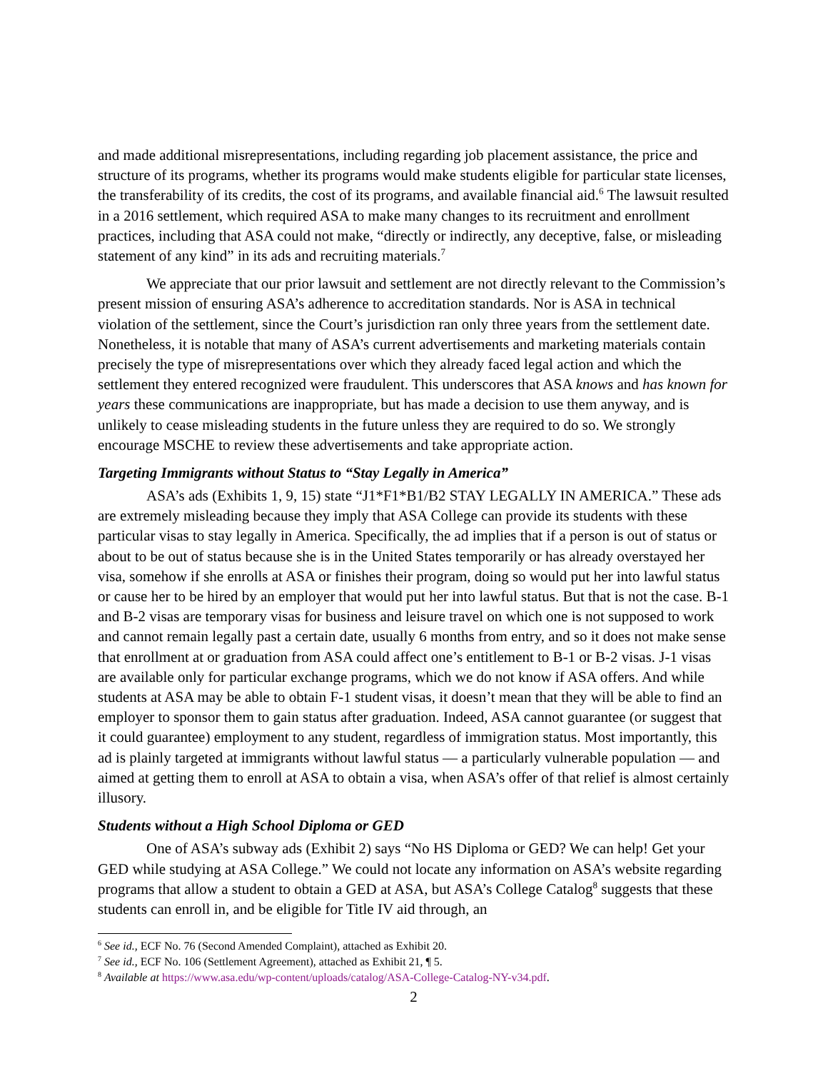and made additional misrepresentations, including regarding job placement assistance, the price and structure of its programs, whether its programs would make students eligible for particular state licenses, the transferability of its credits, the cost of its programs, and available financial aid.<sup>6</sup> The lawsuit resulted in a 2016 settlement, which required ASA to make many changes to its recruitment and enrollment practices, including that ASA could not make, “directly or indirectly, any deceptive, false, or misleading statement of any kind” in its ads and recruiting materials.<sup>7</sup>
We appreciate that our prior lawsuit and settlement are not directly relevant to the Commission’s present mission of ensuring ASA’s adherence to accreditation standards. Nor is ASA in technical violation of the settlement, since the Court’s jurisdiction ran only three years from the settlement date. Nonetheless, it is notable that many of ASA’s current advertisements and marketing materials contain precisely the type of misrepresentations over which they already faced legal action and which the settlement they entered recognized were fraudulent. This underscores that ASA knows and has known for years these communications are inappropriate, but has made a decision to use them anyway, and is unlikely to cease misleading students in the future unless they are required to do so. We strongly encourage MSCHE to review these advertisements and take appropriate action.
Targeting Immigrants without Status to “Stay Legally in America”
ASA’s ads (Exhibits 1, 9, 15) state “J1*F1*B1/B2 STAY LEGALLY IN AMERICA.” These ads are extremely misleading because they imply that ASA College can provide its students with these particular visas to stay legally in America. Specifically, the ad implies that if a person is out of status or about to be out of status because she is in the United States temporarily or has already overstayed her visa, somehow if she enrolls at ASA or finishes their program, doing so would put her into lawful status or cause her to be hired by an employer that would put her into lawful status. But that is not the case. B-1 and B-2 visas are temporary visas for business and leisure travel on which one is not supposed to work and cannot remain legally past a certain date, usually 6 months from entry, and so it does not make sense that enrollment at or graduation from ASA could affect one’s entitlement to B-1 or B-2 visas. J-1 visas are available only for particular exchange programs, which we do not know if ASA offers. And while students at ASA may be able to obtain F-1 student visas, it doesn’t mean that they will be able to find an employer to sponsor them to gain status after graduation. Indeed, ASA cannot guarantee (or suggest that it could guarantee) employment to any student, regardless of immigration status. Most importantly, this ad is plainly targeted at immigrants without lawful status — a particularly vulnerable population — and aimed at getting them to enroll at ASA to obtain a visa, when ASA’s offer of that relief is almost certainly illusory.
Students without a High School Diploma or GED
One of ASA’s subway ads (Exhibit 2) says “No HS Diploma or GED? We can help! Get your GED while studying at ASA College.” We could not locate any information on ASA’s website regarding programs that allow a student to obtain a GED at ASA, but ASA’s College Catalog<sup>8</sup> suggests that these students can enroll in, and be eligible for Title IV aid through, an
<sup>6</sup> See id., ECF No. 76 (Second Amended Complaint), attached as Exhibit 20.
<sup>7</sup> See id., ECF No. 106 (Settlement Agreement), attached as Exhibit 21, ¶ 5.
<sup>8</sup> Available at https://www.asa.edu/wp-content/uploads/catalog/ASA-College-Catalog-NY-v34.pdf.
2